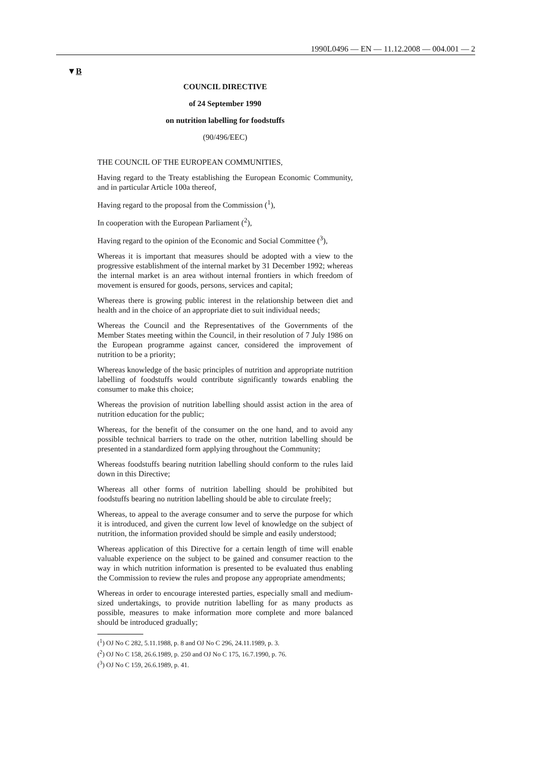1990L0496 — EN — 11.12.2008 — 004.001 — 2
▼B
COUNCIL DIRECTIVE
of 24 September 1990
on nutrition labelling for foodstuffs
(90/496/EEC)
THE COUNCIL OF THE EUROPEAN COMMUNITIES,
Having regard to the Treaty establishing the European Economic Community, and in particular Article 100a thereof,
Having regard to the proposal from the Commission (<sup>1</sup>),
In cooperation with the European Parliament (<sup>2</sup>),
Having regard to the opinion of the Economic and Social Committee (<sup>3</sup>),
Whereas it is important that measures should be adopted with a view to the progressive establishment of the internal market by 31 December 1992; whereas the internal market is an area without internal frontiers in which freedom of movement is ensured for goods, persons, services and capital;
Whereas there is growing public interest in the relationship between diet and health and in the choice of an appropriate diet to suit individual needs;
Whereas the Council and the Representatives of the Governments of the Member States meeting within the Council, in their resolution of 7 July 1986 on the European programme against cancer, considered the improvement of nutrition to be a priority;
Whereas knowledge of the basic principles of nutrition and appropriate nutrition labelling of foodstuffs would contribute significantly towards enabling the consumer to make this choice;
Whereas the provision of nutrition labelling should assist action in the area of nutrition education for the public;
Whereas, for the benefit of the consumer on the one hand, and to avoid any possible technical barriers to trade on the other, nutrition labelling should be presented in a standardized form applying throughout the Community;
Whereas foodstuffs bearing nutrition labelling should conform to the rules laid down in this Directive;
Whereas all other forms of nutrition labelling should be prohibited but foodstuffs bearing no nutrition labelling should be able to circulate freely;
Whereas, to appeal to the average consumer and to serve the purpose for which it is introduced, and given the current low level of knowledge on the subject of nutrition, the information provided should be simple and easily understood;
Whereas application of this Directive for a certain length of time will enable valuable experience on the subject to be gained and consumer reaction to the way in which nutrition information is presented to be evaluated thus enabling the Commission to review the rules and propose any appropriate amendments;
Whereas in order to encourage interested parties, especially small and medium-sized undertakings, to provide nutrition labelling for as many products as possible, measures to make information more complete and more balanced should be introduced gradually;
(<sup>1</sup>) OJ No C 282, 5.11.1988, p. 8 and OJ No C 296, 24.11.1989, p. 3.
(<sup>2</sup>) OJ No C 158, 26.6.1989, p. 250 and OJ No C 175, 16.7.1990, p. 76.
(<sup>3</sup>) OJ No C 159, 26.6.1989, p. 41.